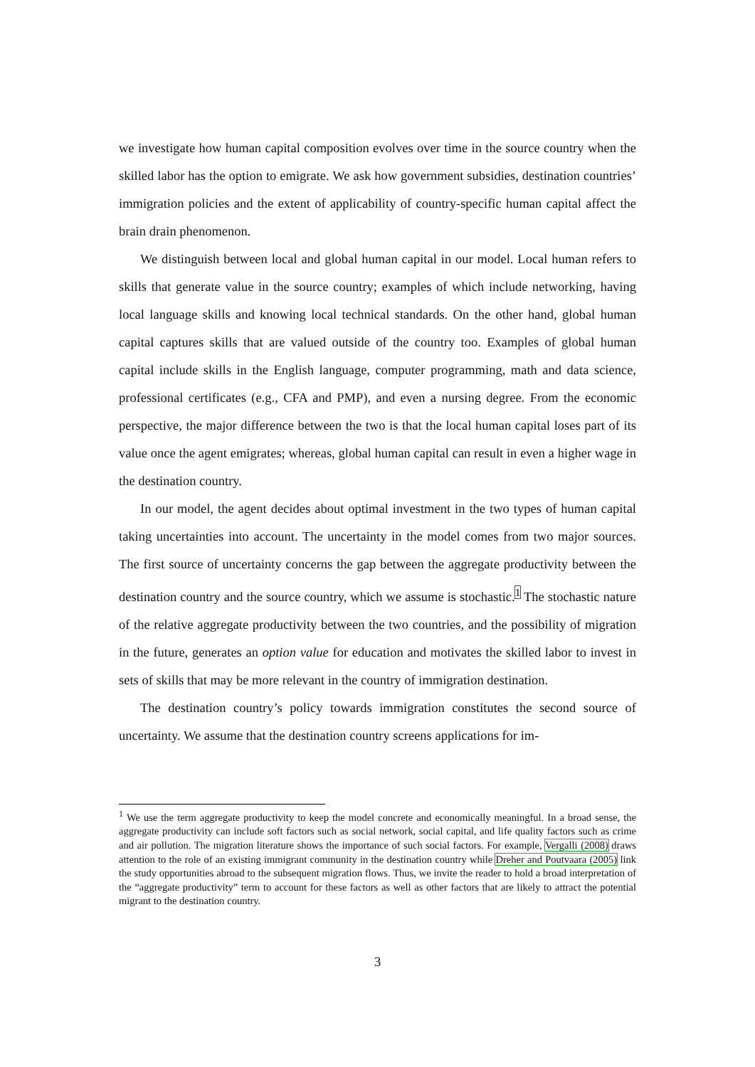we investigate how human capital composition evolves over time in the source country when the skilled labor has the option to emigrate. We ask how government subsidies, destination countries’ immigration policies and the extent of applicability of country-specific human capital affect the brain drain phenomenon.
We distinguish between local and global human capital in our model. Local human refers to skills that generate value in the source country; examples of which include networking, having local language skills and knowing local technical standards. On the other hand, global human capital captures skills that are valued outside of the country too. Examples of global human capital include skills in the English language, computer programming, math and data science, professional certificates (e.g., CFA and PMP), and even a nursing degree. From the economic perspective, the major difference between the two is that the local human capital loses part of its value once the agent emigrates; whereas, global human capital can result in even a higher wage in the destination country.
In our model, the agent decides about optimal investment in the two types of human capital taking uncertainties into account. The uncertainty in the model comes from two major sources. The first source of uncertainty concerns the gap between the aggregate productivity between the destination country and the source country, which we assume is stochastic.<sup>1</sup> The stochastic nature of the relative aggregate productivity between the two countries, and the possibility of migration in the future, generates an option value for education and motivates the skilled labor to invest in sets of skills that may be more relevant in the country of immigration destination.
The destination country’s policy towards immigration constitutes the second source of uncertainty. We assume that the destination country screens applications for im-
<sup>1</sup> We use the term aggregate productivity to keep the model concrete and economically meaningful. In a broad sense, the aggregate productivity can include soft factors such as social network, social capital, and life quality factors such as crime and air pollution. The migration literature shows the importance of such social factors. For example, Vergalli (2008) draws attention to the role of an existing immigrant community in the destination country while Dreher and Poutvaara (2005) link the study opportunities abroad to the subsequent migration flows. Thus, we invite the reader to hold a broad interpretation of the “aggregate productivity” term to account for these factors as well as other factors that are likely to attract the potential migrant to the destination country.
3